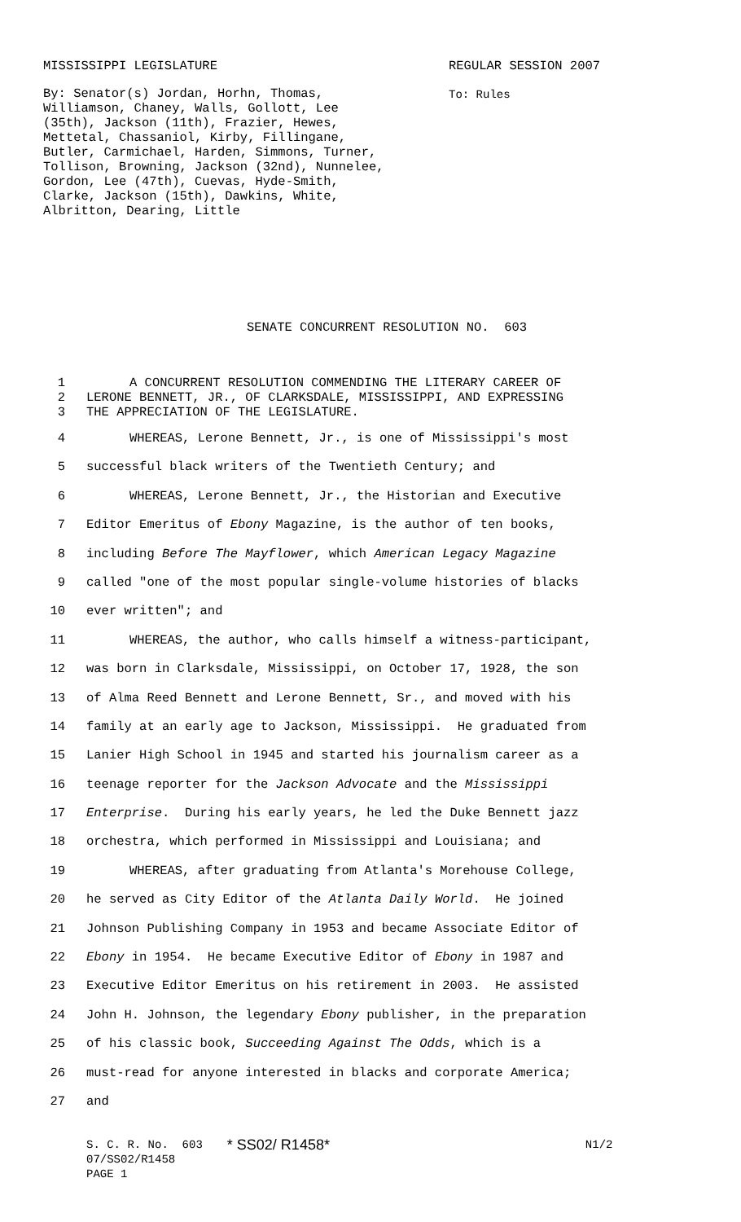MISSISSIPPI LEGISLATURE
By: Senator(s) Jordan, Horhn, Thomas,
Williamson, Chaney, Walls, Gollott, Lee
(35th), Jackson (11th), Frazier, Hewes,
Mettetal, Chassaniol, Kirby, Fillingane,
Butler, Carmichael, Harden, Simmons, Turner,
Tollison, Browning, Jackson (32nd), Nunnelee,
Gordon, Lee (47th), Cuevas, Hyde-Smith,
Clarke, Jackson (15th), Dawkins, White,
Albritton, Dearing, Little
REGULAR SESSION 2007
To: Rules
SENATE CONCURRENT RESOLUTION NO. 603
1 A CONCURRENT RESOLUTION COMMENDING THE LITERARY CAREER OF
2 LERONE BENNETT, JR., OF CLARKSDALE, MISSISSIPPI, AND EXPRESSING
3 THE APPRECIATION OF THE LEGISLATURE.
4 WHEREAS, Lerone Bennett, Jr., is one of Mississippi's most
5 successful black writers of the Twentieth Century; and
6 WHEREAS, Lerone Bennett, Jr., the Historian and Executive
7 Editor Emeritus of Ebony Magazine, is the author of ten books,
8 including Before The Mayflower, which American Legacy Magazine
9 called "one of the most popular single-volume histories of blacks
10 ever written"; and
11 WHEREAS, the author, who calls himself a witness-participant,
12 was born in Clarksdale, Mississippi, on October 17, 1928, the son
13 of Alma Reed Bennett and Lerone Bennett, Sr., and moved with his
14 family at an early age to Jackson, Mississippi. He graduated from
15 Lanier High School in 1945 and started his journalism career as a
16 teenage reporter for the Jackson Advocate and the Mississippi
17 Enterprise. During his early years, he led the Duke Bennett jazz
18 orchestra, which performed in Mississippi and Louisiana; and
19 WHEREAS, after graduating from Atlanta's Morehouse College,
20 he served as City Editor of the Atlanta Daily World. He joined
21 Johnson Publishing Company in 1953 and became Associate Editor of
22 Ebony in 1954. He became Executive Editor of Ebony in 1987 and
23 Executive Editor Emeritus on his retirement in 2003. He assisted
24 John H. Johnson, the legendary Ebony publisher, in the preparation
25 of his classic book, Succeeding Against The Odds, which is a
26 must-read for anyone interested in blacks and corporate America;
27 and
S. C. R. No. 603 * SS02/ R1458* N1/2
07/SS02/R1458
PAGE 1